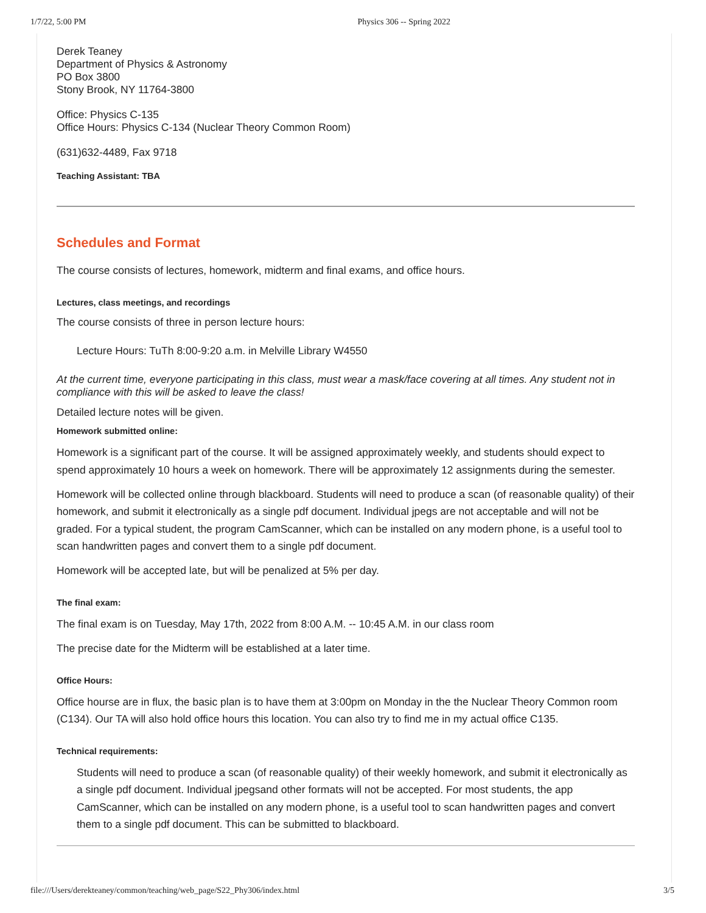1/7/22, 5:00 PM Physics 306 -- Spring 2022
Derek Teaney
Department of Physics & Astronomy
PO Box 3800
Stony Brook, NY 11764-3800
Office: Physics C-135
Office Hours: Physics C-134 (Nuclear Theory Common Room)
(631)632-4489, Fax 9718
Teaching Assistant: TBA
Schedules and Format
The course consists of lectures, homework, midterm and final exams, and office hours.
Lectures, class meetings, and recordings
The course consists of three in person lecture hours:
Lecture Hours: TuTh 8:00-9:20 a.m. in Melville Library W4550
At the current time, everyone participating in this class, must wear a mask/face covering at all times. Any student not in compliance with this will be asked to leave the class!
Detailed lecture notes will be given.
Homework submitted online:
Homework is a significant part of the course. It will be assigned approximately weekly, and students should expect to spend approximately 10 hours a week on homework. There will be approximately 12 assignments during the semester.
Homework will be collected online through blackboard. Students will need to produce a scan (of reasonable quality) of their homework, and submit it electronically as a single pdf document. Individual jpegs are not acceptable and will not be graded. For a typical student, the program CamScanner, which can be installed on any modern phone, is a useful tool to scan handwritten pages and convert them to a single pdf document.
Homework will be accepted late, but will be penalized at 5% per day.
The final exam:
The final exam is on Tuesday, May 17th, 2022 from 8:00 A.M. -- 10:45 A.M. in our class room
The precise date for the Midterm will be established at a later time.
Office Hours:
Office hourse are in flux, the basic plan is to have them at 3:00pm on Monday in the the Nuclear Theory Common room (C134). Our TA will also hold office hours this location. You can also try to find me in my actual office C135.
Technical requirements:
Students will need to produce a scan (of reasonable quality) of their weekly homework, and submit it electronically as a single pdf document. Individual jpegsand other formats will not be accepted. For most students, the app CamScanner, which can be installed on any modern phone, is a useful tool to scan handwritten pages and convert them to a single pdf document. This can be submitted to blackboard.
file:///Users/derekteaney/common/teaching/web_page/S22_Phy306/index.html 3/5